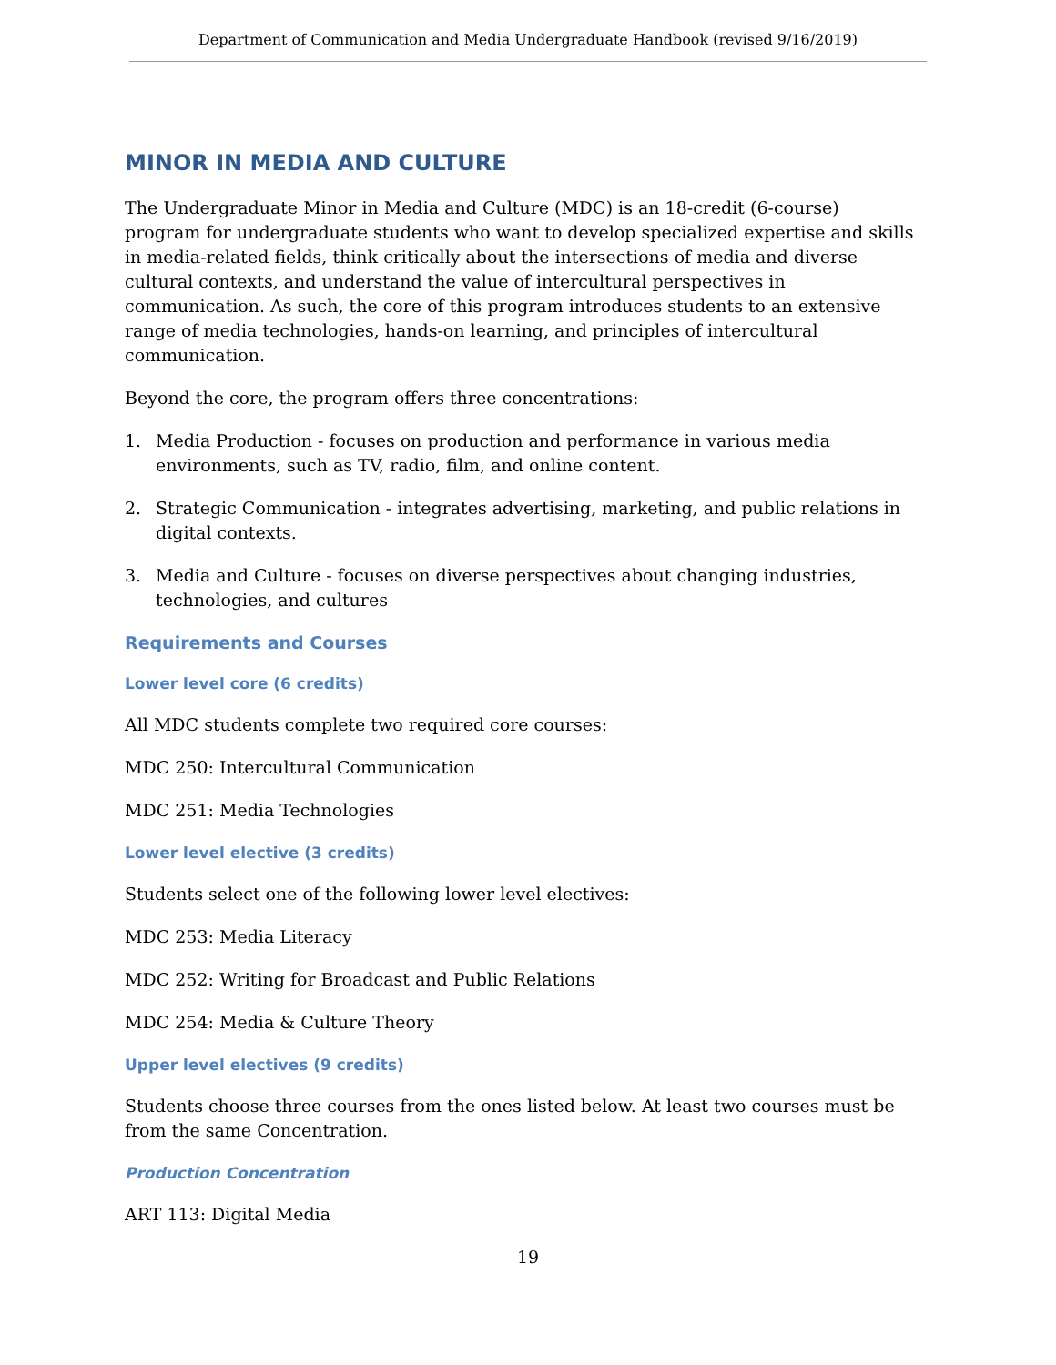Department of Communication and Media Undergraduate Handbook (revised 9/16/2019)
MINOR IN MEDIA AND CULTURE
The Undergraduate Minor in Media and Culture (MDC) is an 18-credit (6-course) program for undergraduate students who want to develop specialized expertise and skills in media-related fields, think critically about the intersections of media and diverse cultural contexts, and understand the value of intercultural perspectives in communication. As such, the core of this program introduces students to an extensive range of media technologies, hands-on learning, and principles of intercultural communication.
Beyond the core, the program offers three concentrations:
1. Media Production - focuses on production and performance in various media environments, such as TV, radio, film, and online content.
2. Strategic Communication - integrates advertising, marketing, and public relations in digital contexts.
3. Media and Culture - focuses on diverse perspectives about changing industries, technologies, and cultures
Requirements and Courses
Lower level core (6 credits)
All MDC students complete two required core courses:
MDC 250: Intercultural Communication
MDC 251: Media Technologies
Lower level elective (3 credits)
Students select one of the following lower level electives:
MDC 253: Media Literacy
MDC 252: Writing for Broadcast and Public Relations
MDC 254: Media & Culture Theory
Upper level electives (9 credits)
Students choose three courses from the ones listed below. At least two courses must be from the same Concentration.
Production Concentration
ART 113: Digital Media
19